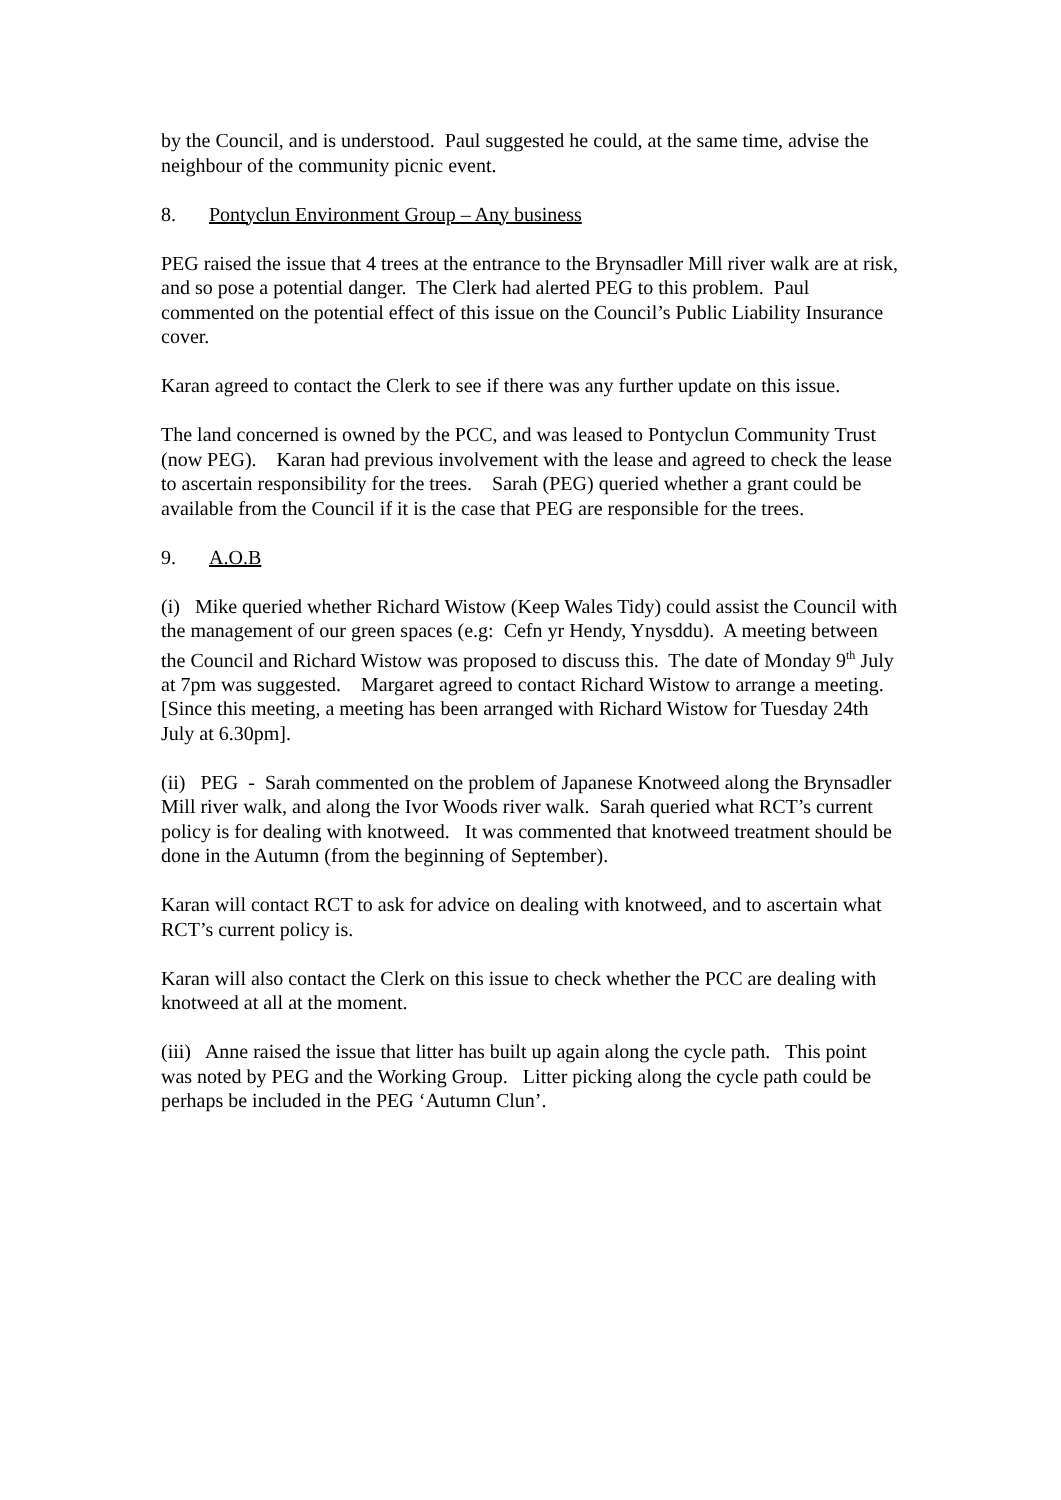by the Council, and is understood. Paul suggested he could, at the same time, advise the neighbour of the community picnic event.
8. Pontyclun Environment Group – Any business
PEG raised the issue that 4 trees at the entrance to the Brynsadler Mill river walk are at risk, and so pose a potential danger. The Clerk had alerted PEG to this problem. Paul commented on the potential effect of this issue on the Council’s Public Liability Insurance cover.
Karan agreed to contact the Clerk to see if there was any further update on this issue.
The land concerned is owned by the PCC, and was leased to Pontyclun Community Trust (now PEG). Karan had previous involvement with the lease and agreed to check the lease to ascertain responsibility for the trees. Sarah (PEG) queried whether a grant could be available from the Council if it is the case that PEG are responsible for the trees.
9. A.O.B
(i) Mike queried whether Richard Wistow (Keep Wales Tidy) could assist the Council with the management of our green spaces (e.g: Cefn yr Hendy, Ynysddu). A meeting between the Council and Richard Wistow was proposed to discuss this. The date of Monday 9<sup>th</sup> July at 7pm was suggested. Margaret agreed to contact Richard Wistow to arrange a meeting. [Since this meeting, a meeting has been arranged with Richard Wistow for Tuesday 24th July at 6.30pm].
(ii) PEG - Sarah commented on the problem of Japanese Knotweed along the Brynsadler Mill river walk, and along the Ivor Woods river walk. Sarah queried what RCT’s current policy is for dealing with knotweed. It was commented that knotweed treatment should be done in the Autumn (from the beginning of September).
Karan will contact RCT to ask for advice on dealing with knotweed, and to ascertain what RCT’s current policy is.
Karan will also contact the Clerk on this issue to check whether the PCC are dealing with knotweed at all at the moment.
(iii) Anne raised the issue that litter has built up again along the cycle path. This point was noted by PEG and the Working Group. Litter picking along the cycle path could be perhaps be included in the PEG ‘Autumn Clun’.